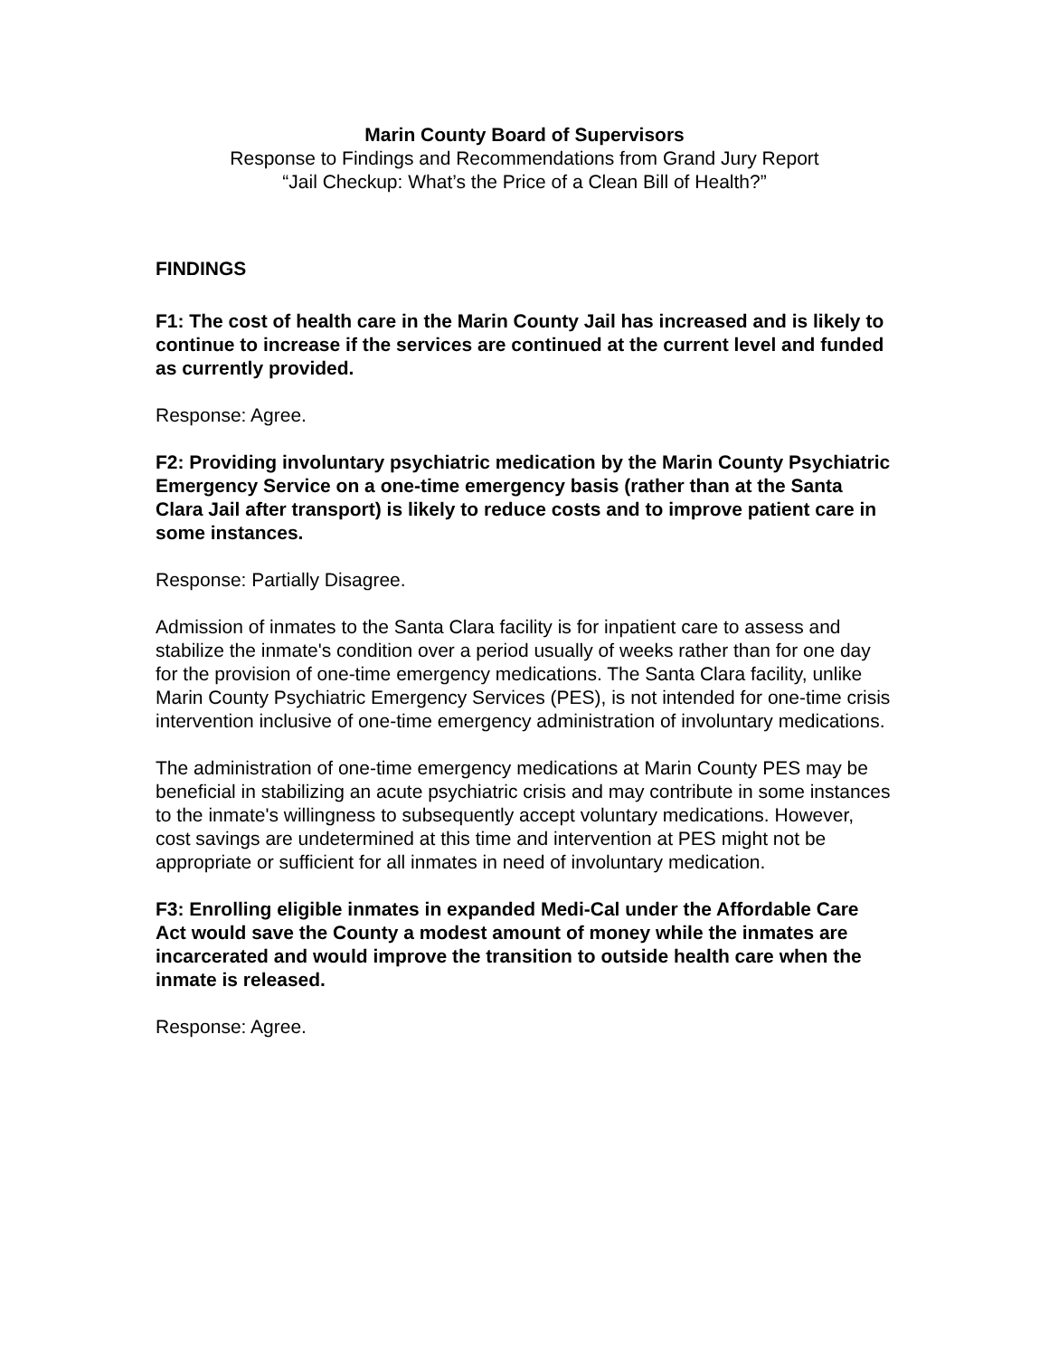Marin County Board of Supervisors
Response to Findings and Recommendations from Grand Jury Report
“Jail Checkup: What’s the Price of a Clean Bill of Health?”
FINDINGS
F1: The cost of health care in the Marin County Jail has increased and is likely to continue to increase if the services are continued at the current level and funded as currently provided.
Response: Agree.
F2: Providing involuntary psychiatric medication by the Marin County Psychiatric Emergency Service on a one-time emergency basis (rather than at the Santa Clara Jail after transport) is likely to reduce costs and to improve patient care in some instances.
Response: Partially Disagree.
Admission of inmates to the Santa Clara facility is for inpatient care to assess and stabilize the inmate's condition over a period usually of weeks rather than for one day for the provision of one-time emergency medications. The Santa Clara facility, unlike Marin County Psychiatric Emergency Services (PES), is not intended for one-time crisis intervention inclusive of one-time emergency administration of involuntary medications.
The administration of one-time emergency medications at Marin County PES may be beneficial in stabilizing an acute psychiatric crisis and may contribute in some instances to the inmate's willingness to subsequently accept voluntary medications. However, cost savings are undetermined at this time and intervention at PES might not be appropriate or sufficient for all inmates in need of involuntary medication.
F3: Enrolling eligible inmates in expanded Medi-Cal under the Affordable Care Act would save the County a modest amount of money while the inmates are incarcerated and would improve the transition to outside health care when the inmate is released.
Response: Agree.